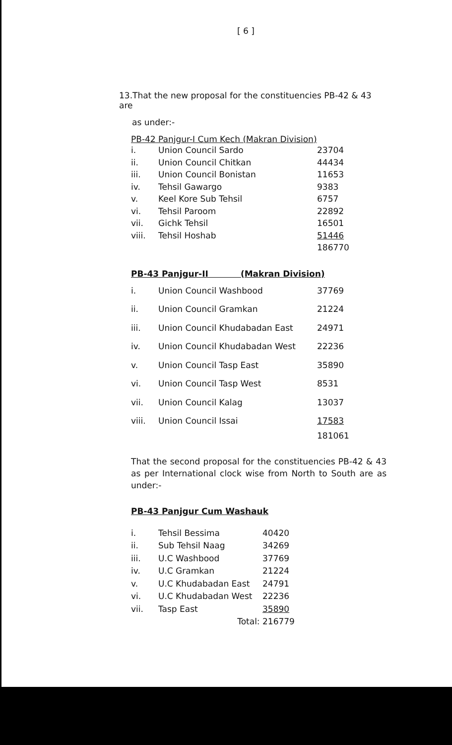[ 6 ]
13.That the new proposal for the constituencies PB-42 & 43 are
as under:-
PB-42 Panjgur-I Cum Kech (Makran Division)
| i. | Union Council Sardo | 23704 |
| ii. | Union Council Chitkan | 44434 |
| iii. | Union Council Bonistan | 11653 |
| iv. | Tehsil Gawargo | 9383 |
| v. | Keel Kore Sub Tehsil | 6757 |
| vi. | Tehsil Paroom | 22892 |
| vii. | Gichk Tehsil | 16501 |
| viii. | Tehsil Hoshab | 51446 |
| | | 186770 |
PB-43 Panjgur-II (Makran Division)
| i. | Union Council Washbood | 37769 |
| ii. | Union Council Gramkan | 21224 |
| iii. | Union Council Khudabadan East | 24971 |
| iv. | Union Council Khudabadan West | 22236 |
| v. | Union Council Tasp East | 35890 |
| vi. | Union Council Tasp West | 8531 |
| vii. | Union Council Kalag | 13037 |
| viii. | Union Council Issai | 17583 |
| | | 181061 |
That the second proposal for the constituencies PB-42 & 43 as per International clock wise from North to South are as under:-
PB-43 Panjgur Cum Washauk
| i. | Tehsil Bessima | 40420 |
| ii. | Sub Tehsil Naag | 34269 |
| iii. | U.C Washbood | 37769 |
| iv. | U.C Gramkan | 21224 |
| v. | U.C Khudabadan East | 24791 |
| vi. | U.C Khudabadan West | 22236 |
| vii. | Tasp East | 35890 |
| | Total: | 216779 |